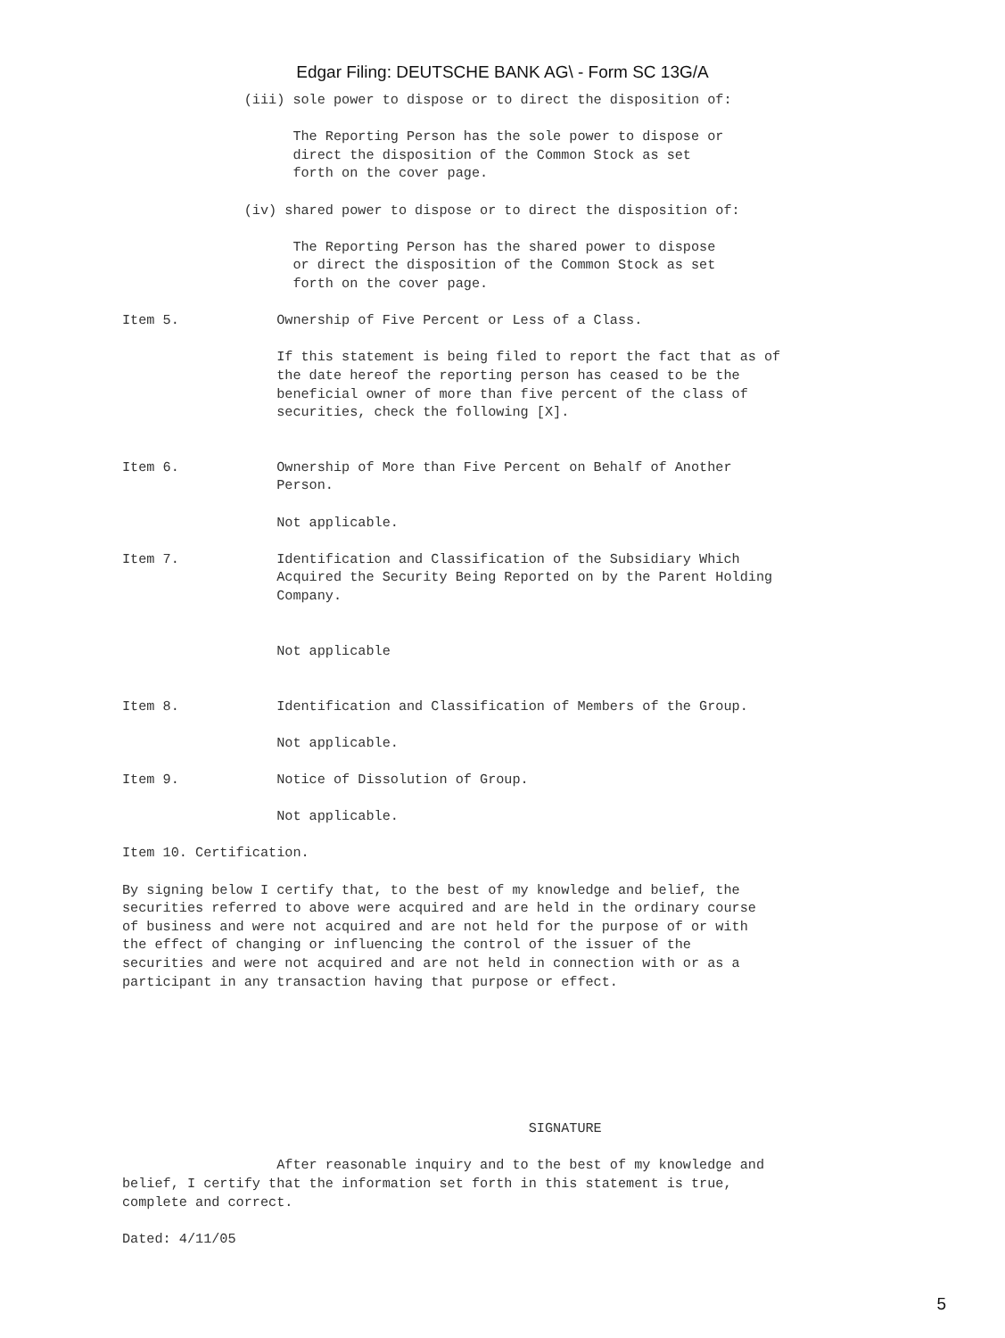Edgar Filing: DEUTSCHE BANK AG\ - Form SC 13G/A
               (iii) sole power to dispose or to direct the disposition of:

                     The Reporting Person has the sole power to dispose or
                     direct the disposition of the Common Stock as set
                     forth on the cover page.

               (iv) shared power to dispose or to direct the disposition of:

                     The Reporting Person has the shared power to dispose
                     or direct the disposition of the Common Stock as set
                     forth on the cover page.

Item 5.            Ownership of Five Percent or Less of a Class.

                   If this statement is being filed to report the fact that as of
                   the date hereof the reporting person has ceased to be the
                   beneficial owner of more than five percent of the class of
                   securities, check the following [X].


Item 6.            Ownership of More than Five Percent on Behalf of Another
                   Person.

                   Not applicable.

Item 7.            Identification and Classification of the Subsidiary Which
                   Acquired the Security Being Reported on by the Parent Holding
                   Company.


                   Not applicable


Item 8.            Identification and Classification of Members of the Group.

                   Not applicable.

Item 9.            Notice of Dissolution of Group.

                   Not applicable.

Item 10. Certification.

By signing below I certify that, to the best of my knowledge and belief, the
securities referred to above were acquired and are held in the ordinary course
of business and were not acquired and are not held for the purpose of or with
the effect of changing or influencing the control of the issuer of the
securities and were not acquired and are not held in connection with or as a
participant in any transaction having that purpose or effect.







                                                  SIGNATURE

                   After reasonable inquiry and to the best of my knowledge and
belief, I certify that the information set forth in this statement is true,
complete and correct.

Dated: 4/11/05
5